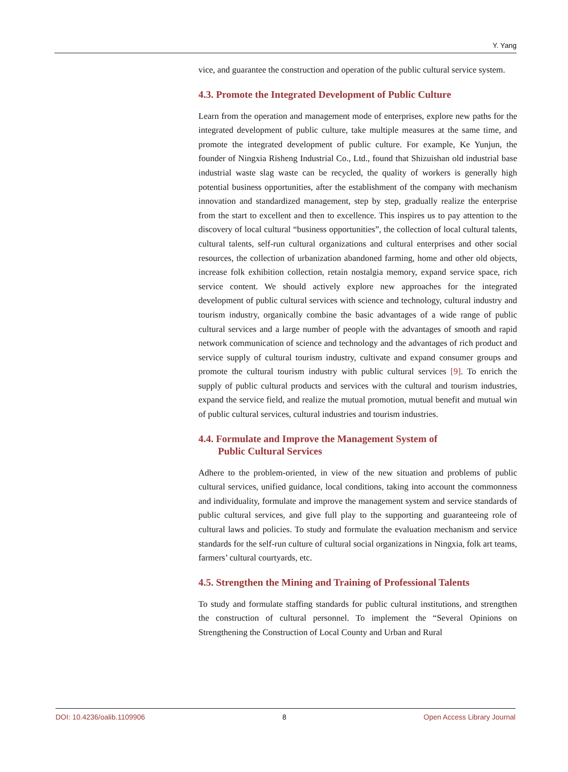Y. Yang
vice, and guarantee the construction and operation of the public cultural service system.
4.3. Promote the Integrated Development of Public Culture
Learn from the operation and management mode of enterprises, explore new paths for the integrated development of public culture, take multiple measures at the same time, and promote the integrated development of public culture. For example, Ke Yunjun, the founder of Ningxia Risheng Industrial Co., Ltd., found that Shizuishan old industrial base industrial waste slag waste can be recycled, the quality of workers is generally high potential business opportunities, after the establishment of the company with mechanism innovation and standardized management, step by step, gradually realize the enterprise from the start to excellent and then to excellence. This inspires us to pay attention to the discovery of local cultural “business opportunities”, the collection of local cultural talents, cultural talents, self-run cultural organizations and cultural enterprises and other social resources, the collection of urbanization abandoned farming, home and other old objects, increase folk exhibition collection, retain nostalgia memory, expand service space, rich service content. We should actively explore new approaches for the integrated development of public cultural services with science and technology, cultural industry and tourism industry, organically combine the basic advantages of a wide range of public cultural services and a large number of people with the advantages of smooth and rapid network communication of science and technology and the advantages of rich product and service supply of cultural tourism industry, cultivate and expand consumer groups and promote the cultural tourism industry with public cultural services [9]. To enrich the supply of public cultural products and services with the cultural and tourism industries, expand the service field, and realize the mutual promotion, mutual benefit and mutual win of public cultural services, cultural industries and tourism industries.
4.4. Formulate and Improve the Management System of
Public Cultural Services
Adhere to the problem-oriented, in view of the new situation and problems of public cultural services, unified guidance, local conditions, taking into account the commonness and individuality, formulate and improve the management system and service standards of public cultural services, and give full play to the supporting and guaranteeing role of cultural laws and policies. To study and formulate the evaluation mechanism and service standards for the self-run culture of cultural social organizations in Ningxia, folk art teams, farmers’ cultural courtyards, etc.
4.5. Strengthen the Mining and Training of Professional Talents
To study and formulate staffing standards for public cultural institutions, and strengthen the construction of cultural personnel. To implement the “Several Opinions on Strengthening the Construction of Local County and Urban and Rural
DOI: 10.4236/oalib.1109906 8 Open Access Library Journal